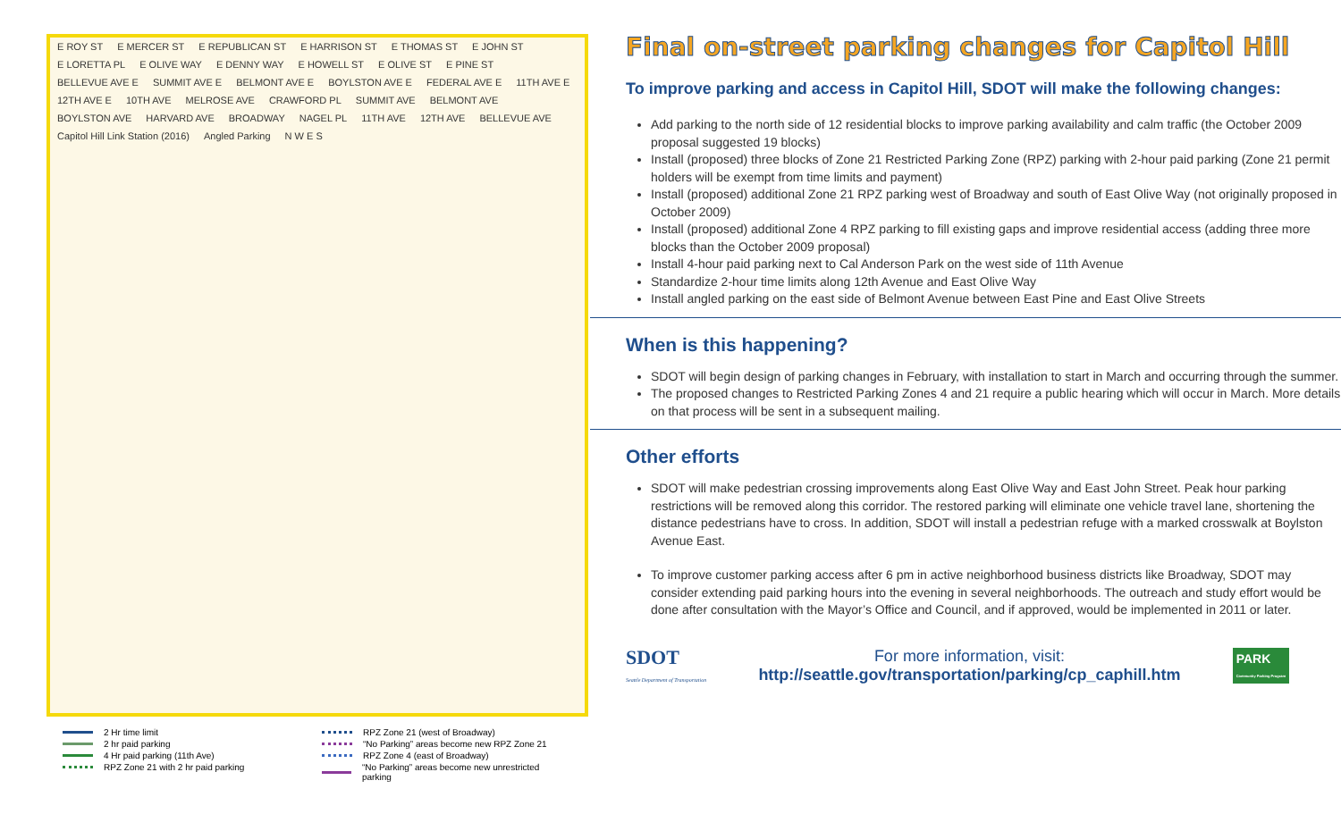E ROY ST E MERCER ST E REPUBLICAN ST E HARRISON ST E THOMAS ST E JOHN ST E LORETTA PL E OLIVE WAY E DENNY WAY E HOWELL ST E OLIVE ST E PINE ST BELLEVUE AVE E SUMMIT AVE E BELMONT AVE E BOYLSTON AVE E FEDERAL AVE E 11TH AVE E 12TH AVE E 10TH AVE MELROSE AVE CRAWFORD PL SUMMIT AVE BELMONT AVE BOYLSTON AVE HARVARD AVE BROADWAY NAGEL PL 11TH AVE 12TH AVE BELLEVUE AVE Capitol Hill Link Station (2016) Angled Parking N W E S
2 Hr time limit
2 hr paid parking
4 Hr paid parking (11th Ave)
RPZ Zone 21 with 2 hr paid parking
RPZ Zone 21 (west of Broadway)
“No Parking” areas become new RPZ Zone 21
RPZ Zone 4 (east of Broadway)
“No Parking” areas become new unrestricted parking
Final on-street parking changes for Capitol Hill
To improve parking and access in Capitol Hill, SDOT will make the following changes:
Add parking to the north side of 12 residential blocks to improve parking availability and calm traffic (the October 2009 proposal suggested 19 blocks)
Install (proposed) three blocks of Zone 21 Restricted Parking Zone (RPZ) parking with 2-hour paid parking (Zone 21 permit holders will be exempt from time limits and payment)
Install (proposed) additional Zone 21 RPZ parking west of Broadway and south of East Olive Way (not originally proposed in October 2009)
Install (proposed) additional Zone 4 RPZ parking to fill existing gaps and improve residential access (adding three more blocks than the October 2009 proposal)
Install 4-hour paid parking next to Cal Anderson Park on the west side of 11th Avenue
Standardize 2-hour time limits along 12th Avenue and East Olive Way
Install angled parking on the east side of Belmont Avenue between East Pine and East Olive Streets
When is this happening?
SDOT will begin design of parking changes in February, with installation to start in March and occurring through the summer.
The proposed changes to Restricted Parking Zones 4 and 21 require a public hearing which will occur in March. More details on that process will be sent in a subsequent mailing.
Other efforts
SDOT will make pedestrian crossing improvements along East Olive Way and East John Street. Peak hour parking restrictions will be removed along this corridor. The restored parking will eliminate one vehicle travel lane, shortening the distance pedestrians have to cross. In addition, SDOT will install a pedestrian refuge with a marked crosswalk at Boylston Avenue East.
To improve customer parking access after 6 pm in active neighborhood business districts like Broadway, SDOT may consider extending paid parking hours into the evening in several neighborhoods. The outreach and study effort would be done after consultation with the Mayor’s Office and Council, and if approved, would be implemented in 2011 or later.
SDOT
Seattle Department of Transportation
For more information, visit:
http://seattle.gov/transportation/parking/cp_caphill.htm
PARK
Community Parking Program